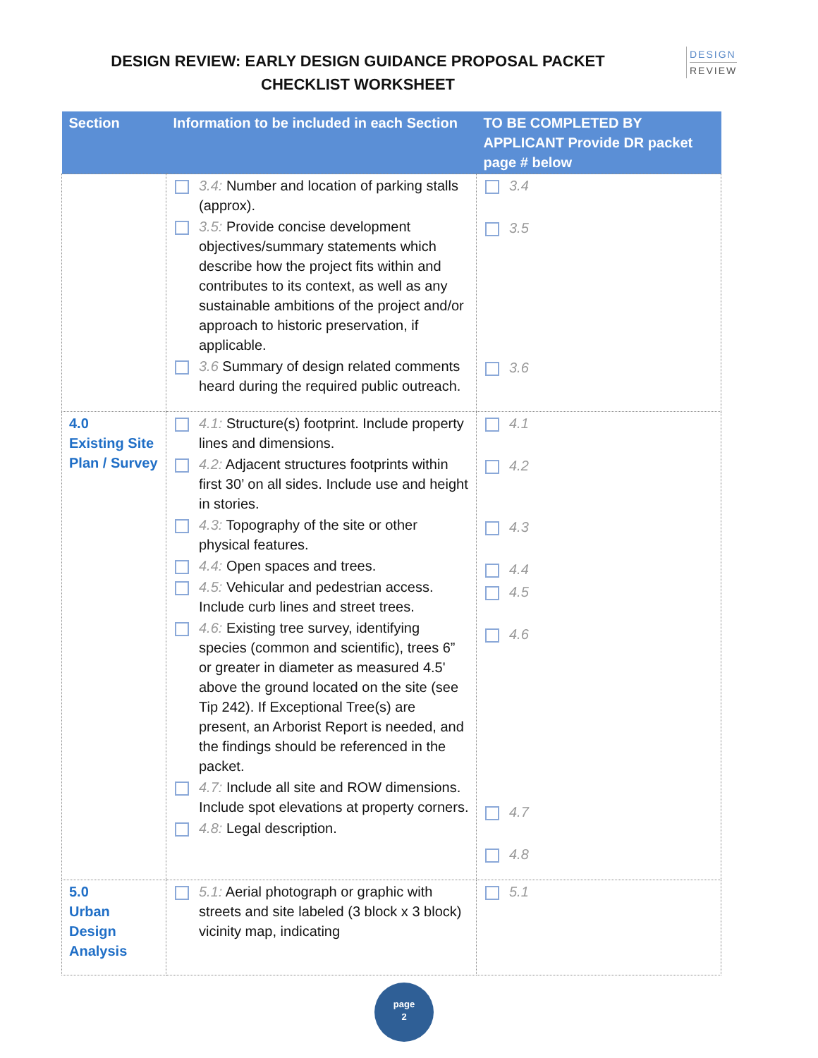DESIGN REVIEW: EARLY DESIGN GUIDANCE PROPOSAL PACKET
CHECKLIST WORKSHEET
DESIGN
REVIEW
| Section | Information to be included in each Section | TO BE COMPLETED BY APPLICANT Provide DR packet page # below |
| --- | --- | --- |
| | 3.4: Number and location of parking stalls (approx). 3.5: Provide concise development objectives/summary statements which describe how the project fits within and contributes to its context, as well as any sustainable ambitions of the project and/or approach to historic preservation, if applicable. 3.6 Summary of design related comments heard during the required public outreach. | 3.4 3.5 3.6 |
| 4.0 Existing Site Plan / Survey | 4.1: Structure(s) footprint. Include property lines and dimensions. 4.2: Adjacent structures footprints within first 30’ on all sides. Include use and height in stories. 4.3: Topography of the site or other physical features. 4.4: Open spaces and trees. 4.5: Vehicular and pedestrian access. Include curb lines and street trees. 4.6: Existing tree survey, identifying species (common and scientific), trees 6” or greater in diameter as measured 4.5' above the ground located on the site (see Tip 242). If Exceptional Tree(s) are present, an Arborist Report is needed, and the findings should be referenced in the packet. 4.7: Include all site and ROW dimensions. Include spot elevations at property corners. 4.8: Legal description. | 4.1 4.2 4.3 4.4 4.5 4.6 4.7 4.8 |
| 5.0 Urban Design Analysis | 5.1: Aerial photograph or graphic with streets and site labeled (3 block x 3 block) vicinity map, indicating | 5.1 |
page
2